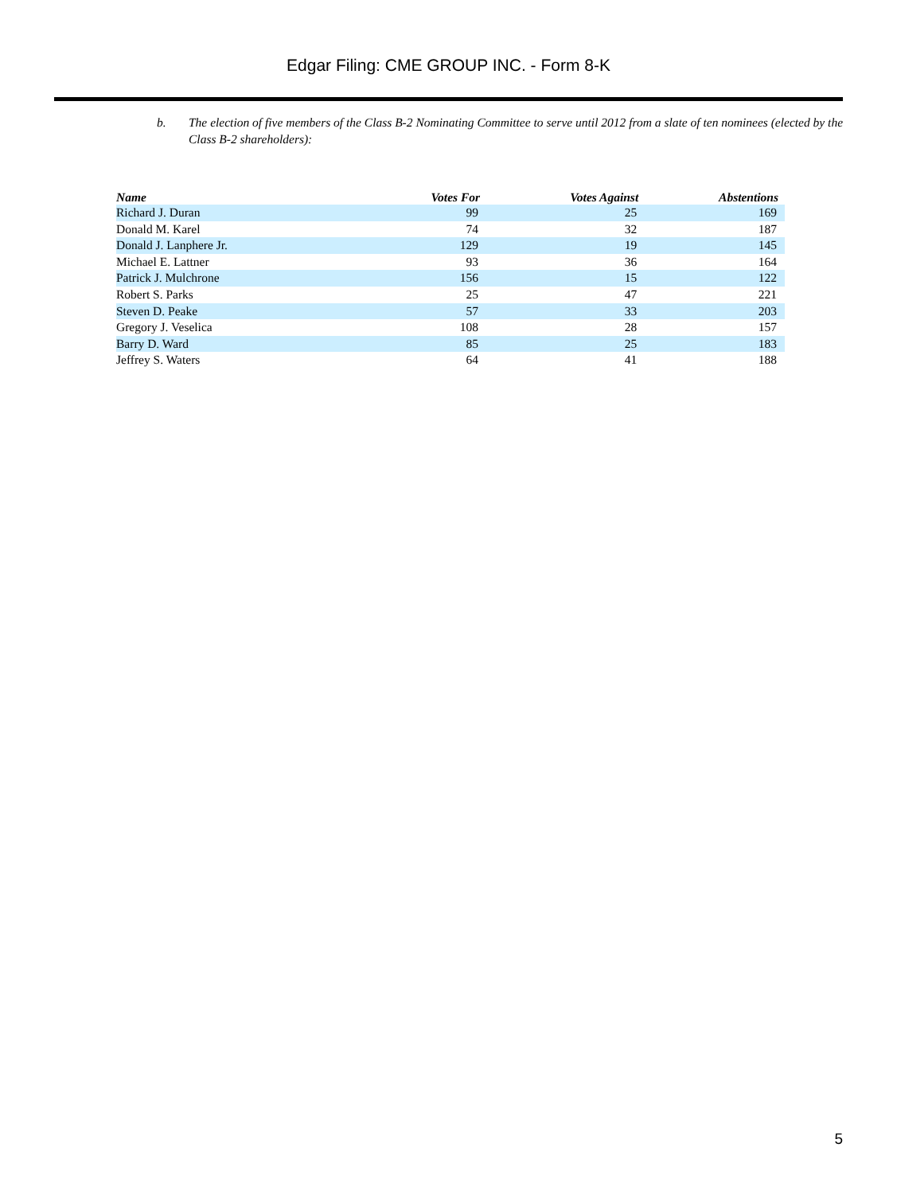Edgar Filing: CME GROUP INC. - Form 8-K
b. The election of five members of the Class B-2 Nominating Committee to serve until 2012 from a slate of ten nominees (elected by the Class B-2 shareholders):
| Name | Votes For | Votes Against | Abstentions |
| --- | --- | --- | --- |
| Richard J. Duran | 99 | 25 | 169 |
| Donald M. Karel | 74 | 32 | 187 |
| Donald J. Lanphere Jr. | 129 | 19 | 145 |
| Michael E. Lattner | 93 | 36 | 164 |
| Patrick J. Mulchrone | 156 | 15 | 122 |
| Robert S. Parks | 25 | 47 | 221 |
| Steven D. Peake | 57 | 33 | 203 |
| Gregory J. Veselica | 108 | 28 | 157 |
| Barry D. Ward | 85 | 25 | 183 |
| Jeffrey S. Waters | 64 | 41 | 188 |
5